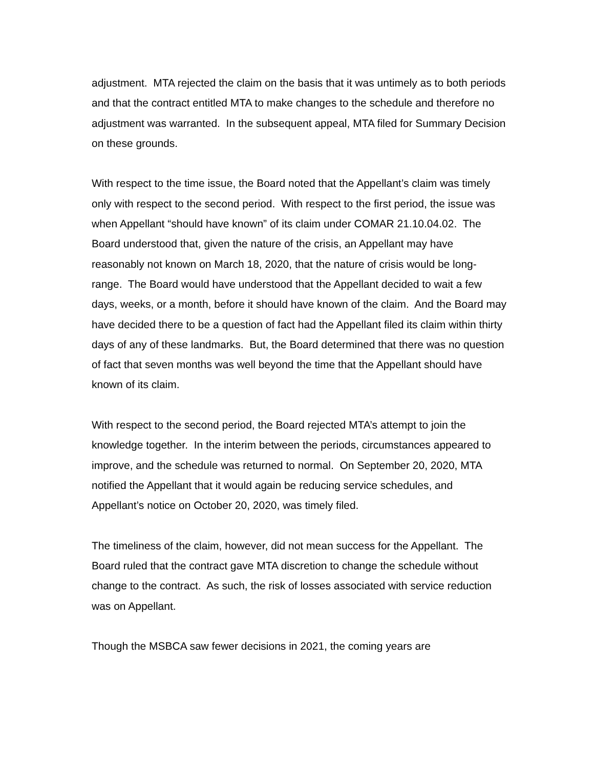adjustment. MTA rejected the claim on the basis that it was untimely as to both periods and that the contract entitled MTA to make changes to the schedule and therefore no adjustment was warranted. In the subsequent appeal, MTA filed for Summary Decision on these grounds.
With respect to the time issue, the Board noted that the Appellant’s claim was timely only with respect to the second period. With respect to the first period, the issue was when Appellant “should have known” of its claim under COMAR 21.10.04.02. The Board understood that, given the nature of the crisis, an Appellant may have reasonably not known on March 18, 2020, that the nature of crisis would be long-range. The Board would have understood that the Appellant decided to wait a few days, weeks, or a month, before it should have known of the claim. And the Board may have decided there to be a question of fact had the Appellant filed its claim within thirty days of any of these landmarks. But, the Board determined that there was no question of fact that seven months was well beyond the time that the Appellant should have known of its claim.
With respect to the second period, the Board rejected MTA’s attempt to join the knowledge together. In the interim between the periods, circumstances appeared to improve, and the schedule was returned to normal. On September 20, 2020, MTA notified the Appellant that it would again be reducing service schedules, and Appellant’s notice on October 20, 2020, was timely filed.
The timeliness of the claim, however, did not mean success for the Appellant. The Board ruled that the contract gave MTA discretion to change the schedule without change to the contract. As such, the risk of losses associated with service reduction was on Appellant.
Though the MSBCA saw fewer decisions in 2021, the coming years are